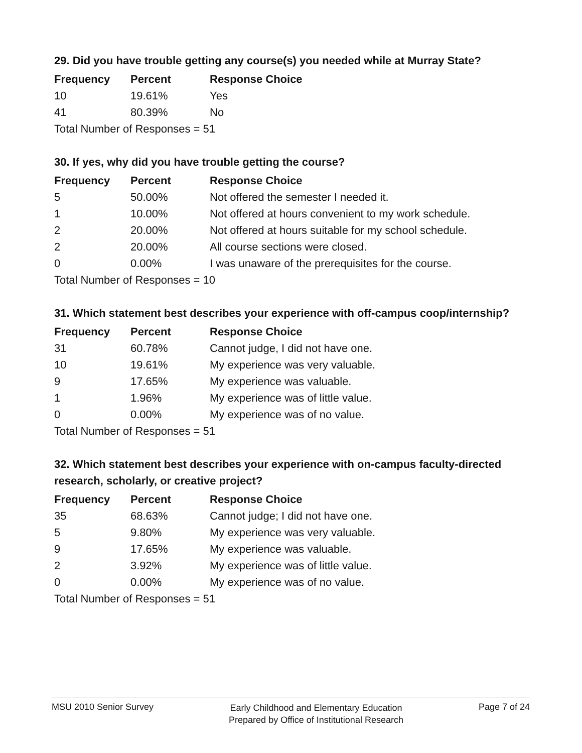29. Did you have trouble getting any course(s) you needed while at Murray State?
| Frequency | Percent | Response Choice |
| --- | --- | --- |
| 10 | 19.61% | Yes |
| 41 | 80.39% | No |
| Total Number of Responses = 51 | | |
30. If yes, why did you have trouble getting the course?
| Frequency | Percent | Response Choice |
| --- | --- | --- |
| 5 | 50.00% | Not offered the semester I needed it. |
| 1 | 10.00% | Not offered at hours convenient to my work schedule. |
| 2 | 20.00% | Not offered at hours suitable for my school schedule. |
| 2 | 20.00% | All course sections were closed. |
| 0 | 0.00% | I was unaware of the prerequisites for the course. |
| Total Number of Responses = 10 | | |
31. Which statement best describes your experience with off-campus coop/internship?
| Frequency | Percent | Response Choice |
| --- | --- | --- |
| 31 | 60.78% | Cannot judge, I did not have one. |
| 10 | 19.61% | My experience was very valuable. |
| 9 | 17.65% | My experience was valuable. |
| 1 | 1.96% | My experience was of little value. |
| 0 | 0.00% | My experience was of no value. |
| Total Number of Responses = 51 | | |
32. Which statement best describes your experience with on-campus faculty-directed research, scholarly, or creative project?
| Frequency | Percent | Response Choice |
| --- | --- | --- |
| 35 | 68.63% | Cannot judge; I did not have one. |
| 5 | 9.80% | My experience was very valuable. |
| 9 | 17.65% | My experience was valuable. |
| 2 | 3.92% | My experience was of little value. |
| 0 | 0.00% | My experience was of no value. |
| Total Number of Responses = 51 | | |
MSU 2010 Senior Survey
Early Childhood and Elementary Education
Prepared by Office of Institutional Research
Page 7 of 24